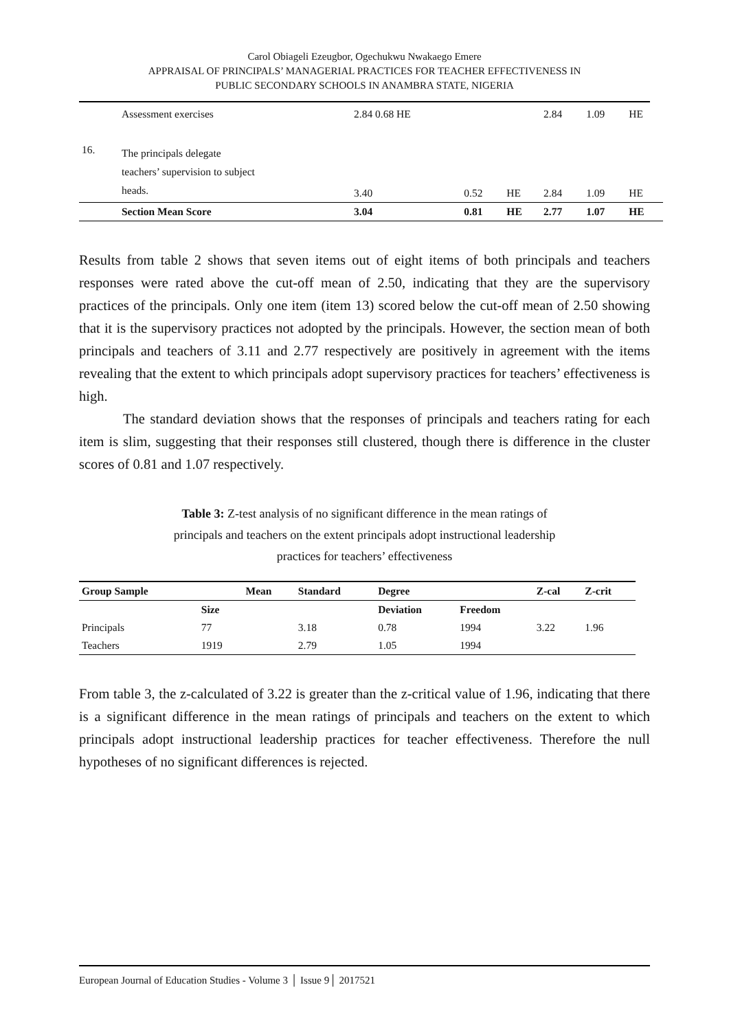Carol Obiageli Ezeugbor, Ogechukwu Nwakaego Emere
APPRAISAL OF PRINCIPALS’ MANAGERIAL PRACTICES FOR TEACHER EFFECTIVENESS IN
PUBLIC SECONDARY SCHOOLS IN ANAMBRA STATE, NIGERIA
| | Assessment exercises | 2.84 0.68 HE | | | 2.84 | 1.09 | HE |
| 16. | The principals delegate teachers’ supervision to subject heads. | 3.40 | 0.52 | HE | 2.84 | 1.09 | HE |
| | Section Mean Score | 3.04 | 0.81 | HE | 2.77 | 1.07 | HE |
Results from table 2 shows that seven items out of eight items of both principals and teachers responses were rated above the cut-off mean of 2.50, indicating that they are the supervisory practices of the principals. Only one item (item 13) scored below the cut-off mean of 2.50 showing that it is the supervisory practices not adopted by the principals. However, the section mean of both principals and teachers of 3.11 and 2.77 respectively are positively in agreement with the items revealing that the extent to which principals adopt supervisory practices for teachers’ effectiveness is high.
The standard deviation shows that the responses of principals and teachers rating for each item is slim, suggesting that their responses still clustered, though there is difference in the cluster scores of 0.81 and 1.07 respectively.
Table 3: Z-test analysis of no significant difference in the mean ratings of
principals and teachers on the extent principals adopt instructional leadership
practices for teachers’ effectiveness
| Group Sample | | Mean | Standard | Degree | | Z-cal | Z-crit |
| --- | --- | --- | --- | --- | --- | --- | --- |
| | Size | | | Deviation | Freedom | | |
| Principals | 77 | | 3.18 | 0.78 | 1994 | 3.22 | 1.96 |
| Teachers | 1919 | | 2.79 | 1.05 | 1994 | | |
From table 3, the z-calculated of 3.22 is greater than the z-critical value of 1.96, indicating that there is a significant difference in the mean ratings of principals and teachers on the extent to which principals adopt instructional leadership practices for teacher effectiveness. Therefore the null hypotheses of no significant differences is rejected.
European Journal of Education Studies - Volume 3 │ Issue 9│ 2017521